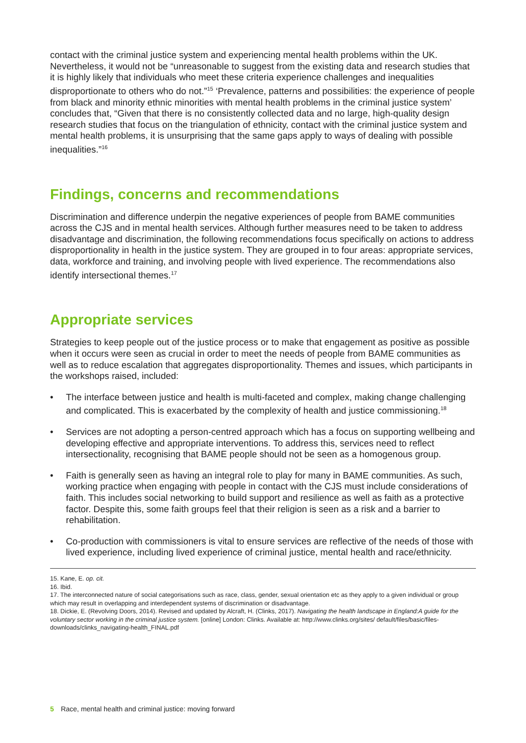contact with the criminal justice system and experiencing mental health problems within the UK. Nevertheless, it would not be “unreasonable to suggest from the existing data and research studies that it is highly likely that individuals who meet these criteria experience challenges and inequalities disproportionate to others who do not.”<sup>15</sup> ‘Prevalence, patterns and possibilities: the experience of people from black and minority ethnic minorities with mental health problems in the criminal justice system’ concludes that, “Given that there is no consistently collected data and no large, high-quality design research studies that focus on the triangulation of ethnicity, contact with the criminal justice system and mental health problems, it is unsurprising that the same gaps apply to ways of dealing with possible inequalities.”<sup>16</sup>
Findings, concerns and recommendations
Discrimination and difference underpin the negative experiences of people from BAME communities across the CJS and in mental health services. Although further measures need to be taken to address disadvantage and discrimination, the following recommendations focus specifically on actions to address disproportionality in health in the justice system. They are grouped in to four areas: appropriate services, data, workforce and training, and involving people with lived experience. The recommendations also identify intersectional themes.<sup>17</sup>
Appropriate services
Strategies to keep people out of the justice process or to make that engagement as positive as possible when it occurs were seen as crucial in order to meet the needs of people from BAME communities as well as to reduce escalation that aggregates disproportionality. Themes and issues, which participants in the workshops raised, included:
• The interface between justice and health is multi-faceted and complex, making change challenging and complicated. This is exacerbated by the complexity of health and justice commissioning.<sup>18</sup>
• Services are not adopting a person-centred approach which has a focus on supporting wellbeing and developing effective and appropriate interventions. To address this, services need to reflect intersectionality, recognising that BAME people should not be seen as a homogenous group.
• Faith is generally seen as having an integral role to play for many in BAME communities. As such, working practice when engaging with people in contact with the CJS must include considerations of faith. This includes social networking to build support and resilience as well as faith as a protective factor. Despite this, some faith groups feel that their religion is seen as a risk and a barrier to rehabilitation.
• Co-production with commissioners is vital to ensure services are reflective of the needs of those with lived experience, including lived experience of criminal justice, mental health and race/ethnicity.
15. Kane, E. op. cit.
16. Ibid.
17. The interconnected nature of social categorisations such as race, class, gender, sexual orientation etc as they apply to a given individual or group which may result in overlapping and interdependent systems of discrimination or disadvantage.
18. Dickie, E. (Revolving Doors, 2014). Revised and updated by Alcraft, H. (Clinks, 2017). Navigating the health landscape in England:A guide for the voluntary sector working in the criminal justice system. [online] London: Clinks. Available at: http://www.clinks.org/sites/ default/files/basic/files-downloads/clinks_navigating-health_FINAL.pdf
5 Race, mental health and criminal justice: moving forward